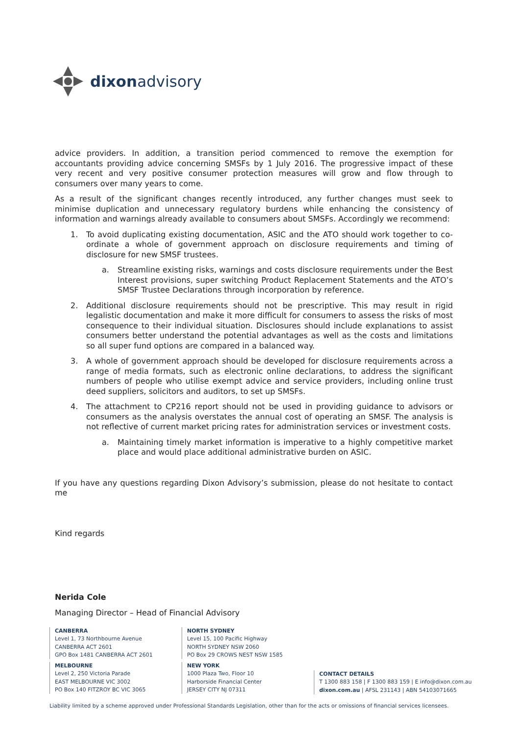dixonadvisory
advice providers. In addition, a transition period commenced to remove the exemption for accountants providing advice concerning SMSFs by 1 July 2016. The progressive impact of these very recent and very positive consumer protection measures will grow and flow through to consumers over many years to come.
As a result of the significant changes recently introduced, any further changes must seek to minimise duplication and unnecessary regulatory burdens while enhancing the consistency of information and warnings already available to consumers about SMSFs. Accordingly we recommend:
1. To avoid duplicating existing documentation, ASIC and the ATO should work together to co-ordinate a whole of government approach on disclosure requirements and timing of disclosure for new SMSF trustees.
a. Streamline existing risks, warnings and costs disclosure requirements under the Best Interest provisions, super switching Product Replacement Statements and the ATO’s SMSF Trustee Declarations through incorporation by reference.
2. Additional disclosure requirements should not be prescriptive. This may result in rigid legalistic documentation and make it more difficult for consumers to assess the risks of most consequence to their individual situation. Disclosures should include explanations to assist consumers better understand the potential advantages as well as the costs and limitations so all super fund options are compared in a balanced way.
3. A whole of government approach should be developed for disclosure requirements across a range of media formats, such as electronic online declarations, to address the significant numbers of people who utilise exempt advice and service providers, including online trust deed suppliers, solicitors and auditors, to set up SMSFs.
4. The attachment to CP216 report should not be used in providing guidance to advisors or consumers as the analysis overstates the annual cost of operating an SMSF. The analysis is not reflective of current market pricing rates for administration services or investment costs.
a. Maintaining timely market information is imperative to a highly competitive market place and would place additional administrative burden on ASIC.
If you have any questions regarding Dixon Advisory’s submission, please do not hesitate to contact me
Kind regards
Nerida Cole
Managing Director – Head of Financial Advisory
CANBERRA
Level 1, 73 Northbourne Avenue
CANBERRA ACT 2601
GPO Box 1481 CANBERRA ACT 2601
MELBOURNE
Level 2, 250 Victoria Parade
EAST MELBOURNE VIC 3002
PO Box 140 FITZROY BC VIC 3065
NORTH SYDNEY
Level 15, 100 Pacific Highway
NORTH SYDNEY NSW 2060
PO Box 29 CROWS NEST NSW 1585
NEW YORK
1000 Plaza Two, Floor 10
Harborside Financial Center
JERSEY CITY NJ 07311
CONTACT DETAILS
T 1300 883 158 | F 1300 883 159 | E info@dixon.com.au
dixon.com.au | AFSL 231143 | ABN 54103071665
Liability limited by a scheme approved under Professional Standards Legislation, other than for the acts or omissions of financial services licensees.